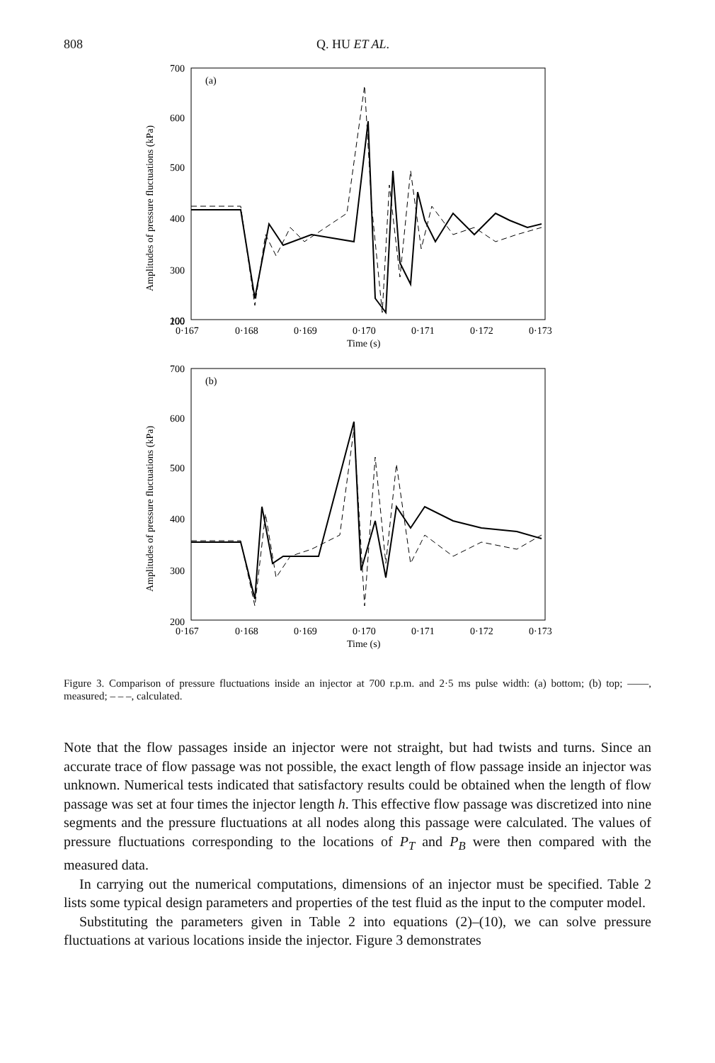808 Q. HU ET AL.
Amplitudes of pressure fluctuations (kPa)
700
600
500
400
300
200
100
100
(a)
0·167
0·168
0·169
0·170
0·171
0·172
0·173
Time (s)
Amplitudes of pressure fluctuations (kPa)
700
600
500
400
300
200
100
(b)
0·167
0·168
0·169
0·170
0·171
0·172
0·173
Time (s)
Figure 3. Comparison of pressure fluctuations inside an injector at 700 r.p.m. and 2·5 ms pulse width: (a) bottom; (b) top; ——, measured; – – –, calculated.
Note that the flow passages inside an injector were not straight, but had twists and turns. Since an accurate trace of flow passage was not possible, the exact length of flow passage inside an injector was unknown. Numerical tests indicated that satisfactory results could be obtained when the length of flow passage was set at four times the injector length h. This effective flow passage was discretized into nine segments and the pressure fluctuations at all nodes along this passage were calculated. The values of pressure fluctuations corresponding to the locations of P<sub>T</sub> and P<sub>B</sub> were then compared with the measured data.
In carrying out the numerical computations, dimensions of an injector must be specified. Table 2 lists some typical design parameters and properties of the test fluid as the input to the computer model.
Substituting the parameters given in Table 2 into equations (2)–(10), we can solve pressure fluctuations at various locations inside the injector. Figure 3 demonstrates